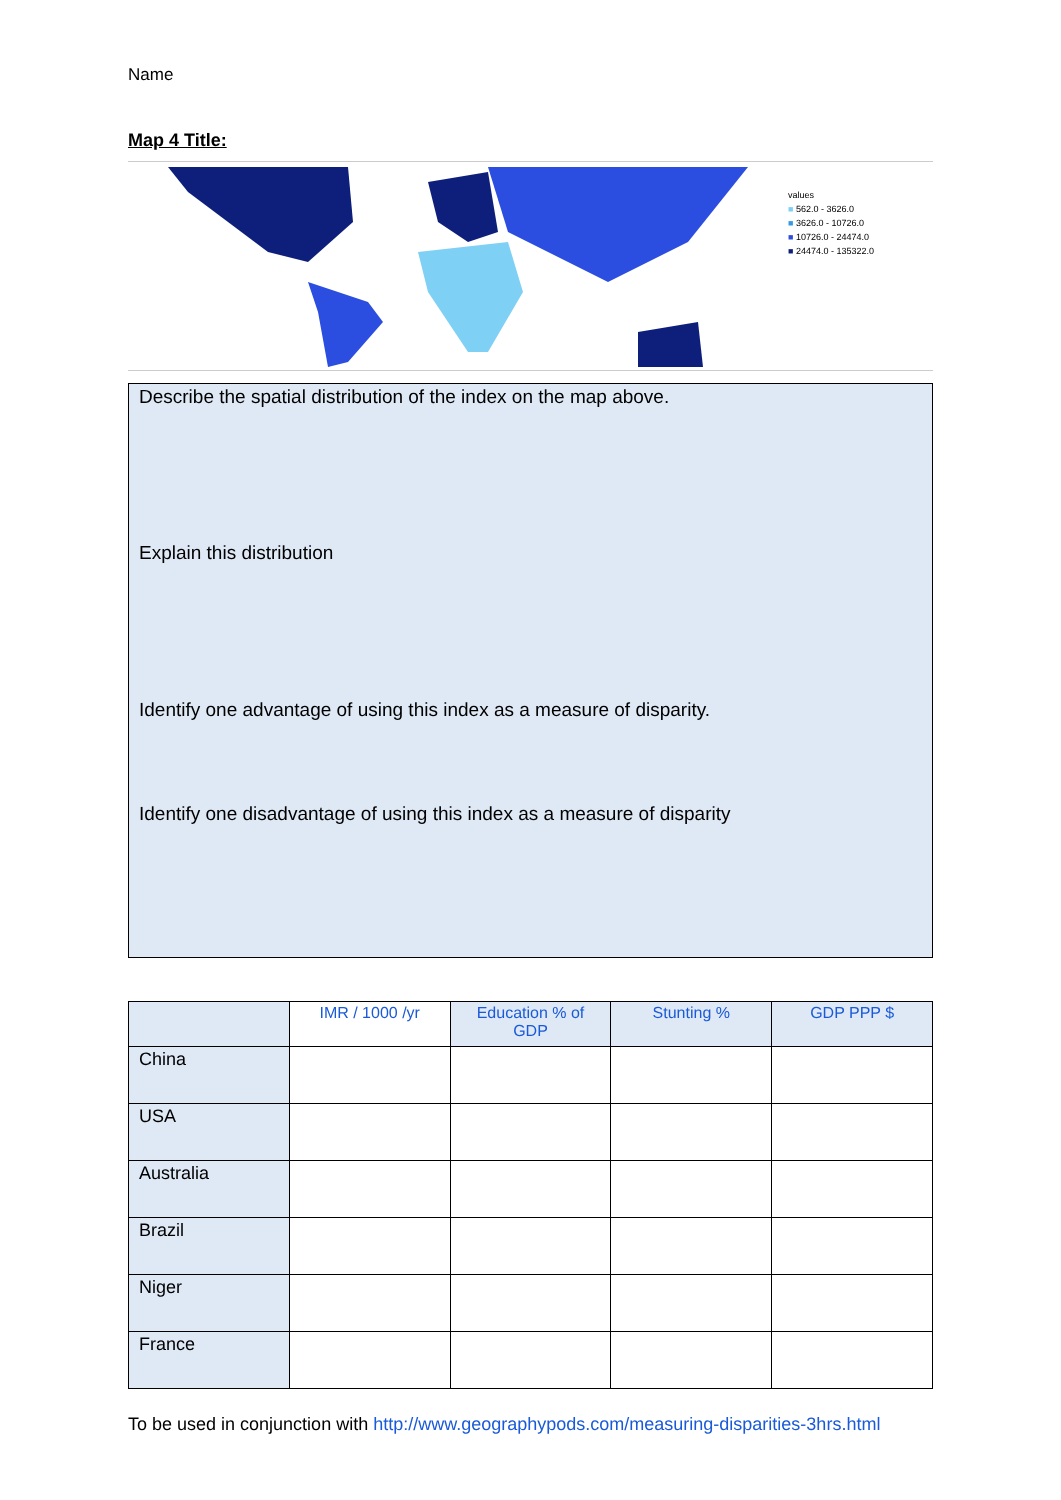Name
Map 4 Title:
values
■ 562.0 - 3626.0
■ 3626.0 - 10726.0
■ 10726.0 - 24474.0
■ 24474.0 - 135322.0
Describe the spatial distribution of the index on the map above.
Explain this distribution
Identify one advantage of using this index as a measure of disparity.
Identify one disadvantage of using this index as a measure of disparity
| | IMR / 1000 /yr | Education % of GDP | Stunting % | GDP PPP $ |
| --- | --- | --- | --- | --- |
| China | | | | |
| USA | | | | |
| Australia | | | | |
| Brazil | | | | |
| Niger | | | | |
| France | | | | |
To be used in conjunction with http://www.geographypods.com/measuring-disparities-3hrs.html